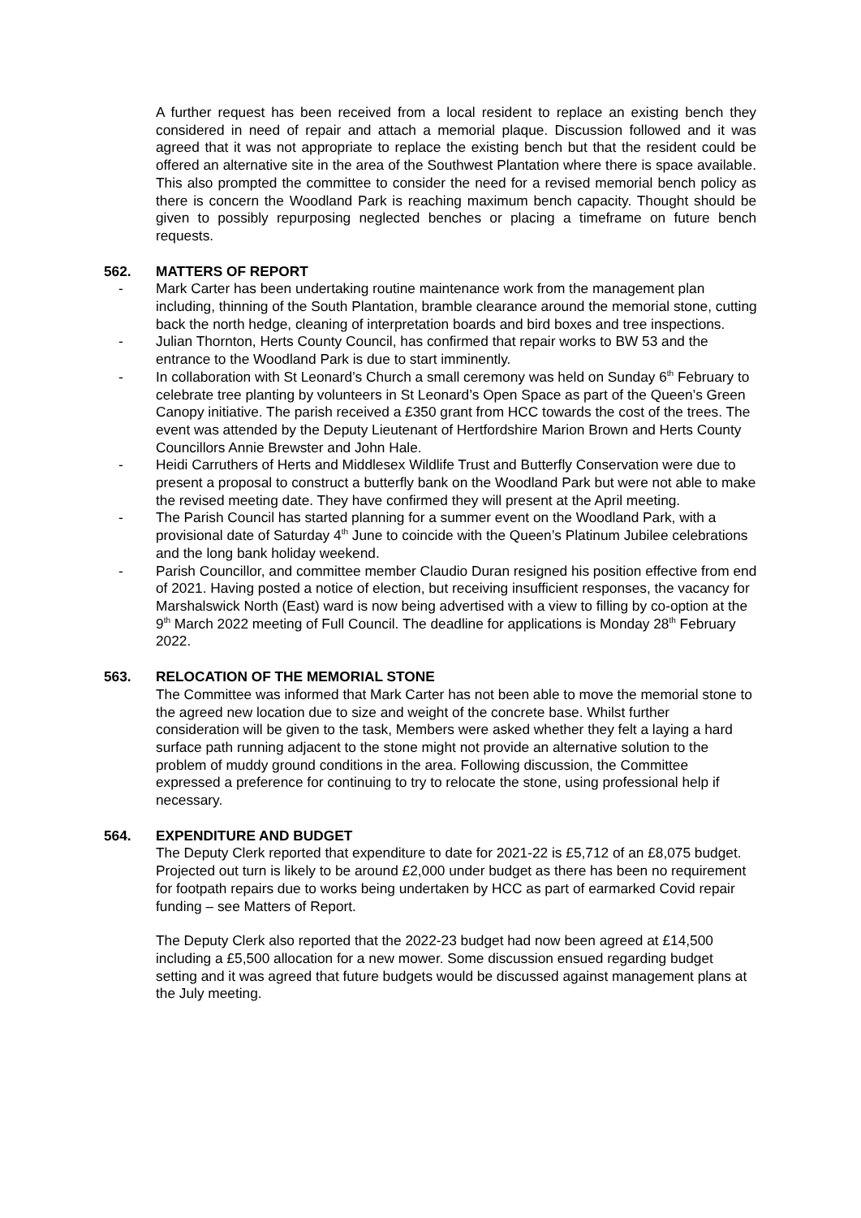A further request has been received from a local resident to replace an existing bench they considered in need of repair and attach a memorial plaque. Discussion followed and it was agreed that it was not appropriate to replace the existing bench but that the resident could be offered an alternative site in the area of the Southwest Plantation where there is space available. This also prompted the committee to consider the need for a revised memorial bench policy as there is concern the Woodland Park is reaching maximum bench capacity. Thought should be given to possibly repurposing neglected benches or placing a timeframe on future bench requests.
562. MATTERS OF REPORT
- Mark Carter has been undertaking routine maintenance work from the management plan including, thinning of the South Plantation, bramble clearance around the memorial stone, cutting back the north hedge, cleaning of interpretation boards and bird boxes and tree inspections.
- Julian Thornton, Herts County Council, has confirmed that repair works to BW 53 and the entrance to the Woodland Park is due to start imminently.
- In collaboration with St Leonard’s Church a small ceremony was held on Sunday 6<sup>th</sup> February to celebrate tree planting by volunteers in St Leonard’s Open Space as part of the Queen’s Green Canopy initiative. The parish received a £350 grant from HCC towards the cost of the trees. The event was attended by the Deputy Lieutenant of Hertfordshire Marion Brown and Herts County Councillors Annie Brewster and John Hale.
- Heidi Carruthers of Herts and Middlesex Wildlife Trust and Butterfly Conservation were due to present a proposal to construct a butterfly bank on the Woodland Park but were not able to make the revised meeting date. They have confirmed they will present at the April meeting.
- The Parish Council has started planning for a summer event on the Woodland Park, with a provisional date of Saturday 4<sup>th</sup> June to coincide with the Queen’s Platinum Jubilee celebrations and the long bank holiday weekend.
- Parish Councillor, and committee member Claudio Duran resigned his position effective from end of 2021. Having posted a notice of election, but receiving insufficient responses, the vacancy for Marshalswick North (East) ward is now being advertised with a view to filling by co-option at the 9<sup>th</sup> March 2022 meeting of Full Council. The deadline for applications is Monday 28<sup>th</sup> February 2022.
563. RELOCATION OF THE MEMORIAL STONE
The Committee was informed that Mark Carter has not been able to move the memorial stone to the agreed new location due to size and weight of the concrete base. Whilst further consideration will be given to the task, Members were asked whether they felt a laying a hard surface path running adjacent to the stone might not provide an alternative solution to the problem of muddy ground conditions in the area. Following discussion, the Committee expressed a preference for continuing to try to relocate the stone, using professional help if necessary.
564. EXPENDITURE AND BUDGET
The Deputy Clerk reported that expenditure to date for 2021-22 is £5,712 of an £8,075 budget. Projected out turn is likely to be around £2,000 under budget as there has been no requirement for footpath repairs due to works being undertaken by HCC as part of earmarked Covid repair funding – see Matters of Report.
The Deputy Clerk also reported that the 2022-23 budget had now been agreed at £14,500 including a £5,500 allocation for a new mower. Some discussion ensued regarding budget setting and it was agreed that future budgets would be discussed against management plans at the July meeting.